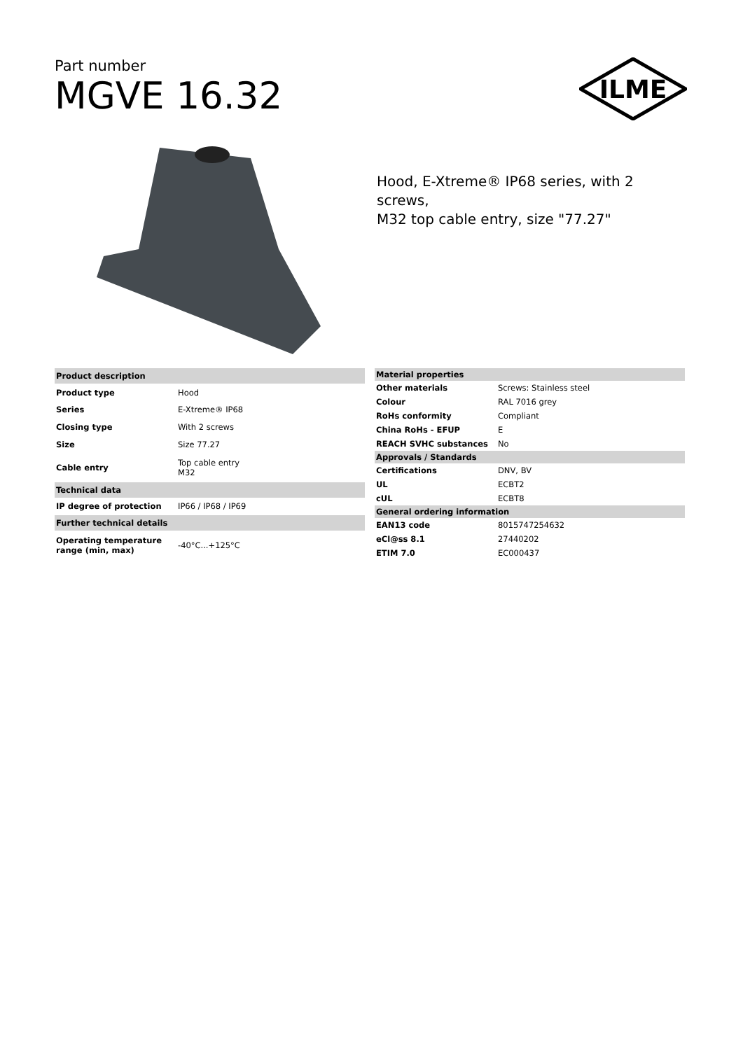Part number
MGVE 16.32
ILME
Hood, E-Xtreme® IP68 series, with 2 screws,
M32 top cable entry, size "77.27"
| Product description | |
| --- | --- |
| Product type | Hood |
| Series | E-Xtreme® IP68 |
| Closing type | With 2 screws |
| Size | Size 77.27 |
| Cable entry | Top cable entry M32 |
| Technical data | |
| IP degree of protection | IP66 / IP68 / IP69 |
| Further technical details | |
| Operating temperature range (min, max) | -40°C...+125°C |
| Material properties | |
| --- | --- |
| Other materials | Screws: Stainless steel |
| Colour | RAL 7016 grey |
| RoHs conformity | Compliant |
| China RoHs - EFUP | E |
| REACH SVHC substances | No |
| Approvals / Standards | |
| Certifications | DNV, BV |
| UL | ECBT2 |
| cUL | ECBT8 |
| General ordering information | |
| EAN13 code | 8015747254632 |
| eCl@ss 8.1 | 27440202 |
| ETIM 7.0 | EC000437 |